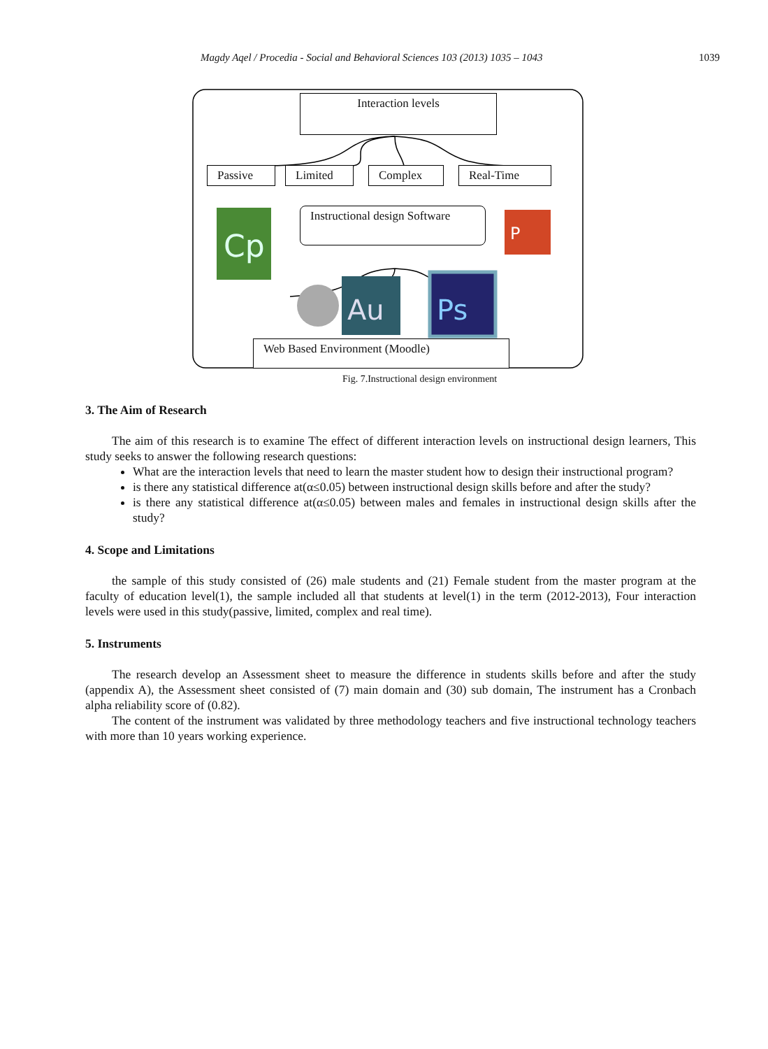Magdy Aqel / Procedia - Social and Behavioral Sciences 103 (2013) 1035 – 1043 1039
Cp
P
Au
Ps
Interaction levels
Passive Limited Complex Real-Time
Instructional design Software
Web Based Environment (Moodle)
Fig. 7.Instructional design environment
3. The Aim of Research
The aim of this research is to examine The effect of different interaction levels on instructional design learners, This study seeks to answer the following research questions:
What are the interaction levels that need to learn the master student how to design their instructional program?
is there any statistical difference at(α≤0.05) between instructional design skills before and after the study?
is there any statistical difference at(α≤0.05) between males and females in instructional design skills after the study?
4. Scope and Limitations
the sample of this study consisted of (26) male students and (21) Female student from the master program at the faculty of education level(1), the sample included all that students at level(1) in the term (2012-2013), Four interaction levels were used in this study(passive, limited, complex and real time).
5. Instruments
The research develop an Assessment sheet to measure the difference in students skills before and after the study (appendix A), the Assessment sheet consisted of (7) main domain and (30) sub domain, The instrument has a Cronbach alpha reliability score of (0.82).
The content of the instrument was validated by three methodology teachers and five instructional technology teachers with more than 10 years working experience.